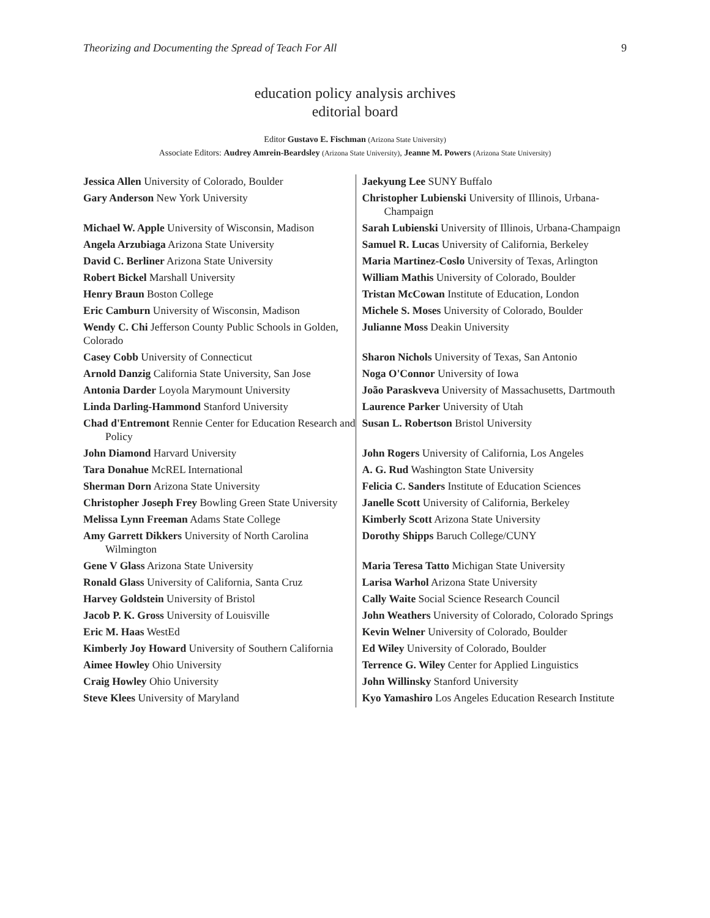Theorizing and Documenting the Spread of Teach For All 9
education policy analysis archives
editorial board
Editor Gustavo E. Fischman (Arizona State University)
Associate Editors: Audrey Amrein-Beardsley (Arizona State University), Jeanne M. Powers (Arizona State University)
| Jessica Allen University of Colorado, Boulder | Jaekyung Lee SUNY Buffalo |
| Gary Anderson New York University | Christopher Lubienski University of Illinois, Urbana-Champaign |
| Michael W. Apple University of Wisconsin, Madison | Sarah Lubienski University of Illinois, Urbana-Champaign |
| Angela Arzubiaga Arizona State University | Samuel R. Lucas University of California, Berkeley |
| David C. Berliner Arizona State University | Maria Martinez-Coslo University of Texas, Arlington |
| Robert Bickel Marshall University | William Mathis University of Colorado, Boulder |
| Henry Braun Boston College | Tristan McCowan Institute of Education, London |
| Eric Camburn University of Wisconsin, Madison | Michele S. Moses University of Colorado, Boulder |
| Wendy C. Chi Jefferson County Public Schools in Golden, Colorado | Julianne Moss Deakin University |
| Casey Cobb University of Connecticut | Sharon Nichols University of Texas, San Antonio |
| Arnold Danzig California State University, San Jose | Noga O'Connor University of Iowa |
| Antonia Darder Loyola Marymount University | João Paraskveva University of Massachusetts, Dartmouth |
| Linda Darling-Hammond Stanford University | Laurence Parker University of Utah |
| Chad d'Entremont Rennie Center for Education Research and Policy | Susan L. Robertson Bristol University |
| John Diamond Harvard University | John Rogers University of California, Los Angeles |
| Tara Donahue McREL International | A. G. Rud Washington State University |
| Sherman Dorn Arizona State University | Felicia C. Sanders Institute of Education Sciences |
| Christopher Joseph Frey Bowling Green State University | Janelle Scott University of California, Berkeley |
| Melissa Lynn Freeman Adams State College | Kimberly Scott Arizona State University |
| Amy Garrett Dikkers University of North Carolina Wilmington | Dorothy Shipps Baruch College/CUNY |
| Gene V Glass Arizona State University | Maria Teresa Tatto Michigan State University |
| Ronald Glass University of California, Santa Cruz | Larisa Warhol Arizona State University |
| Harvey Goldstein University of Bristol | Cally Waite Social Science Research Council |
| Jacob P. K. Gross University of Louisville | John Weathers University of Colorado, Colorado Springs |
| Eric M. Haas WestEd | Kevin Welner University of Colorado, Boulder |
| Kimberly Joy Howard University of Southern California | Ed Wiley University of Colorado, Boulder |
| Aimee Howley Ohio University | Terrence G. Wiley Center for Applied Linguistics |
| Craig Howley Ohio University | John Willinsky Stanford University |
| Steve Klees University of Maryland | Kyo Yamashiro Los Angeles Education Research Institute |